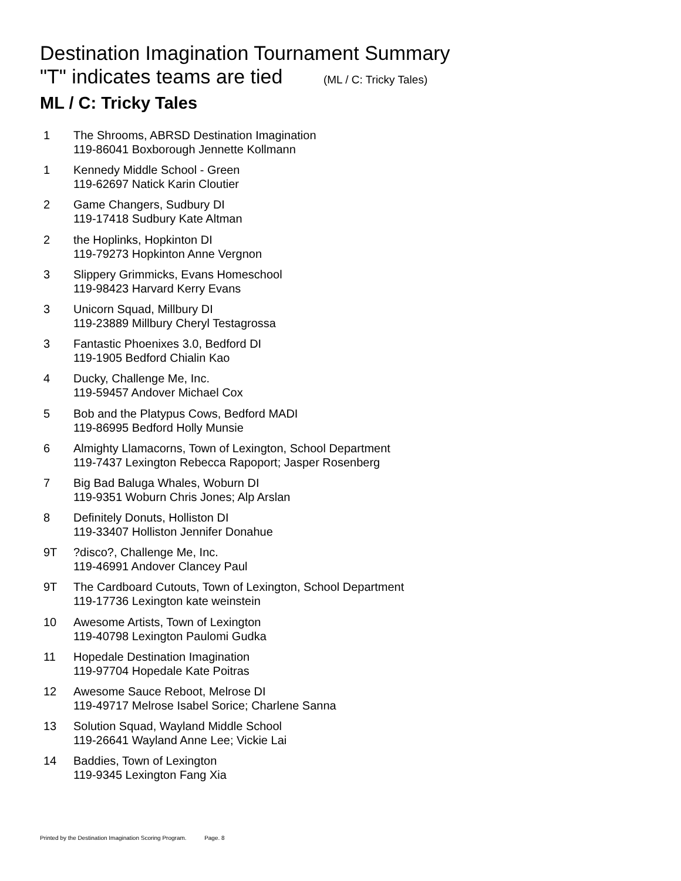Destination Imagination Tournament Summary
"T" indicates teams are tied (ML / C: Tricky Tales)
ML / C: Tricky Tales
1 The Shrooms, ABRSD Destination Imagination
119-86041 Boxborough Jennette Kollmann
1 Kennedy Middle School - Green
119-62697 Natick Karin Cloutier
2 Game Changers, Sudbury DI
119-17418 Sudbury Kate Altman
2 the Hoplinks, Hopkinton DI
119-79273 Hopkinton Anne Vergnon
3 Slippery Grimmicks, Evans Homeschool
119-98423 Harvard Kerry Evans
3 Unicorn Squad, Millbury DI
119-23889 Millbury Cheryl Testagrossa
3 Fantastic Phoenixes 3.0, Bedford DI
119-1905 Bedford Chialin Kao
4 Ducky, Challenge Me, Inc.
119-59457 Andover Michael Cox
5 Bob and the Platypus Cows, Bedford MADI
119-86995 Bedford Holly Munsie
6 Almighty Llamacorns, Town of Lexington, School Department
119-7437 Lexington Rebecca Rapoport; Jasper Rosenberg
7 Big Bad Baluga Whales, Woburn DI
119-9351 Woburn Chris Jones; Alp Arslan
8 Definitely Donuts, Holliston DI
119-33407 Holliston Jennifer Donahue
9T ?disco?, Challenge Me, Inc.
119-46991 Andover Clancey Paul
9T The Cardboard Cutouts, Town of Lexington, School Department
119-17736 Lexington kate weinstein
10 Awesome Artists, Town of Lexington
119-40798 Lexington Paulomi Gudka
11 Hopedale Destination Imagination
119-97704 Hopedale Kate Poitras
12 Awesome Sauce Reboot, Melrose DI
119-49717 Melrose Isabel Sorice; Charlene Sanna
13 Solution Squad, Wayland Middle School
119-26641 Wayland Anne Lee; Vickie Lai
14 Baddies, Town of Lexington
119-9345 Lexington Fang Xia
Printed by the Destination Imagination Scoring Program. Page. 8